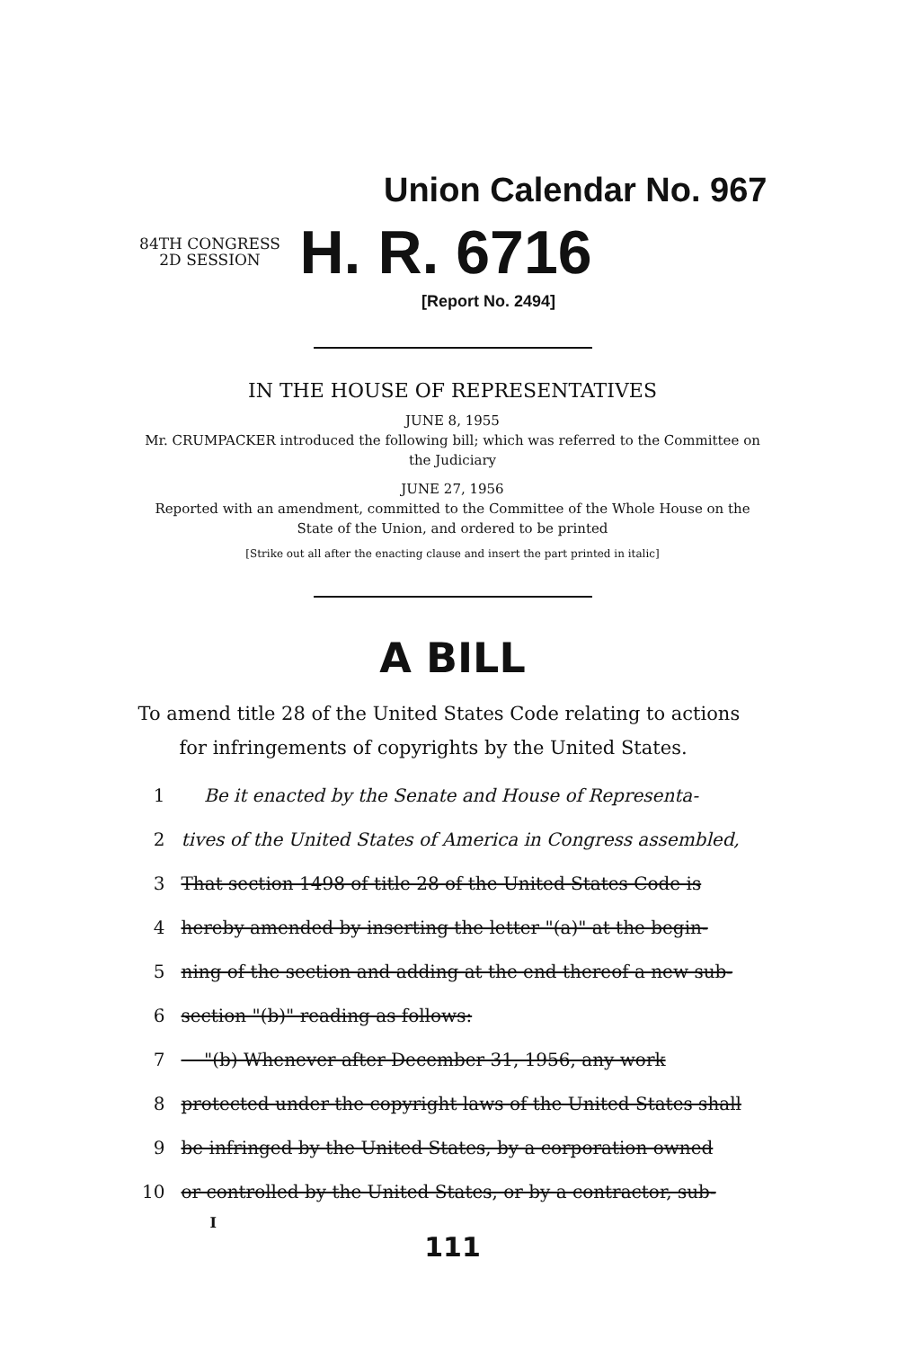Union Calendar No. 967
84TH CONGRESS
2D SESSION
H. R. 6716
[Report No. 2494]
IN THE HOUSE OF REPRESENTATIVES
JUNE 8, 1955
Mr. CRUMPACKER introduced the following bill; which was referred to the Committee on the Judiciary
JUNE 27, 1956
Reported with an amendment, committed to the Committee of the Whole House on the State of the Union, and ordered to be printed
[Strike out all after the enacting clause and insert the part printed in italic]
A BILL
To amend title 28 of the United States Code relating to actions for infringements of copyrights by the United States.
1 Be it enacted by the Senate and House of Representa-
2 tives of the United States of America in Congress assembled,
3 That section 1498 of title 28 of the United States Code is
4 hereby amended by inserting the letter "(a)" at the begin-
5 ning of the section and adding at the end thereof a new sub-
6 section "(b)" reading as follows:
7 "(b) Whenever after December 31, 1956, any work
8 protected under the copyright laws of the United States shall
9 be infringed by the United States, by a corporation owned
10 or controlled by the United States, or by a contractor, sub-
I
111